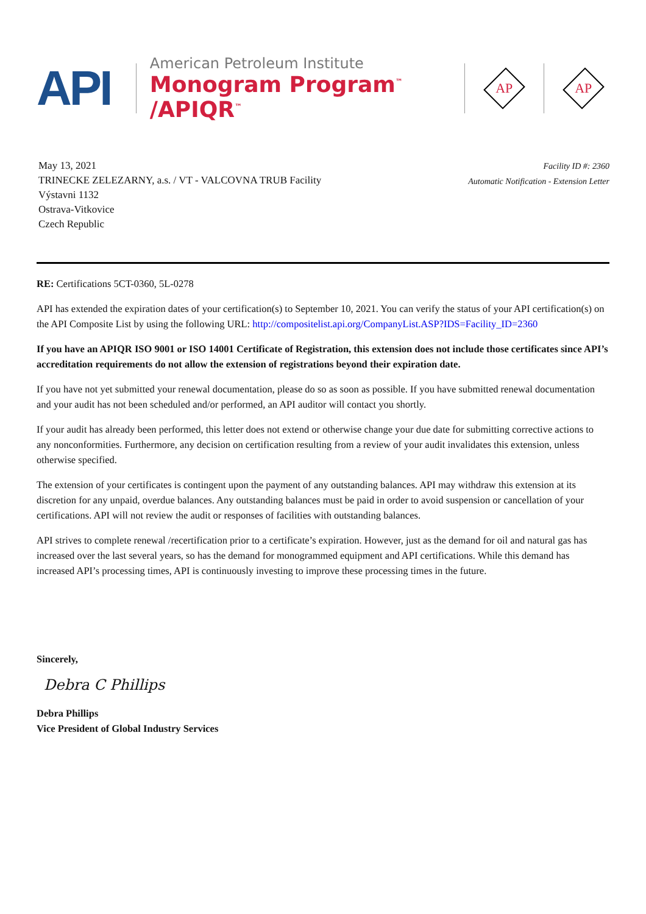API
American Petroleum Institute
Monogram Program<sup>™</sup> /APIQR<sup>™</sup>
AP
AP
May 13, 2021
TRINECKE ZELEZARNY, a.s. / VT - VALCOVNA TRUB Facility
Výstavni 1132
Ostrava-Vitkovice
Czech Republic
Facility ID #: 2360
Automatic Notification - Extension Letter
RE: Certifications 5CT-0360, 5L-0278
API has extended the expiration dates of your certification(s) to September 10, 2021. You can verify the status of your API certification(s) on the API Composite List by using the following URL: http://compositelist.api.org/CompanyList.ASP?IDS=Facility_ID=2360
If you have an APIQR ISO 9001 or ISO 14001 Certificate of Registration, this extension does not include those certificates since API’s accreditation requirements do not allow the extension of registrations beyond their expiration date.
If you have not yet submitted your renewal documentation, please do so as soon as possible. If you have submitted renewal documentation and your audit has not been scheduled and/or performed, an API auditor will contact you shortly.
If your audit has already been performed, this letter does not extend or otherwise change your due date for submitting corrective actions to any nonconformities. Furthermore, any decision on certification resulting from a review of your audit invalidates this extension, unless otherwise specified.
The extension of your certificates is contingent upon the payment of any outstanding balances. API may withdraw this extension at its discretion for any unpaid, overdue balances. Any outstanding balances must be paid in order to avoid suspension or cancellation of your certifications. API will not review the audit or responses of facilities with outstanding balances.
API strives to complete renewal /recertification prior to a certificate’s expiration. However, just as the demand for oil and natural gas has increased over the last several years, so has the demand for monogrammed equipment and API certifications. While this demand has increased API’s processing times, API is continuously investing to improve these processing times in the future.
Sincerely,
Debra C Phillips
Debra Phillips
Vice President of Global Industry Services